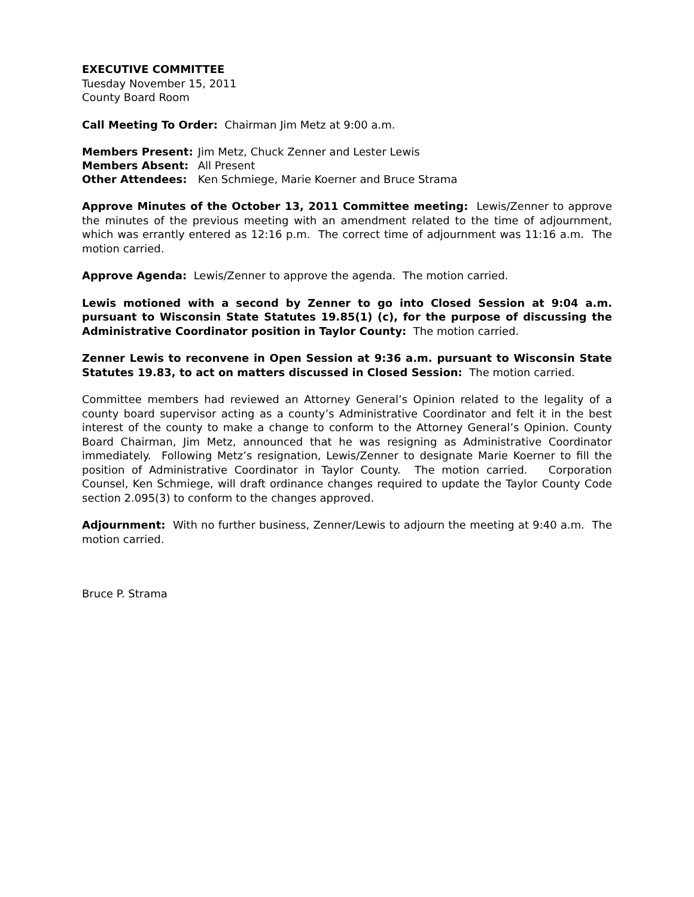EXECUTIVE COMMITTEE
Tuesday November 15, 2011
County Board Room
Call Meeting To Order: Chairman Jim Metz at 9:00 a.m.
| Members Present: | Jim Metz, Chuck Zenner and Lester Lewis |
| Members Absent: | All Present |
| Other Attendees: | Ken Schmiege, Marie Koerner and Bruce Strama |
Approve Minutes of the October 13, 2011 Committee meeting: Lewis/Zenner to approve the minutes of the previous meeting with an amendment related to the time of adjournment, which was errantly entered as 12:16 p.m. The correct time of adjournment was 11:16 a.m. The motion carried.
Approve Agenda: Lewis/Zenner to approve the agenda. The motion carried.
Lewis motioned with a second by Zenner to go into Closed Session at 9:04 a.m. pursuant to Wisconsin State Statutes 19.85(1) (c), for the purpose of discussing the Administrative Coordinator position in Taylor County: The motion carried.
Zenner Lewis to reconvene in Open Session at 9:36 a.m. pursuant to Wisconsin State Statutes 19.83, to act on matters discussed in Closed Session: The motion carried.
Committee members had reviewed an Attorney General’s Opinion related to the legality of a county board supervisor acting as a county’s Administrative Coordinator and felt it in the best interest of the county to make a change to conform to the Attorney General’s Opinion. County Board Chairman, Jim Metz, announced that he was resigning as Administrative Coordinator immediately. Following Metz’s resignation, Lewis/Zenner to designate Marie Koerner to fill the position of Administrative Coordinator in Taylor County. The motion carried. Corporation Counsel, Ken Schmiege, will draft ordinance changes required to update the Taylor County Code section 2.095(3) to conform to the changes approved.
Adjournment: With no further business, Zenner/Lewis to adjourn the meeting at 9:40 a.m. The motion carried.
Bruce P. Strama